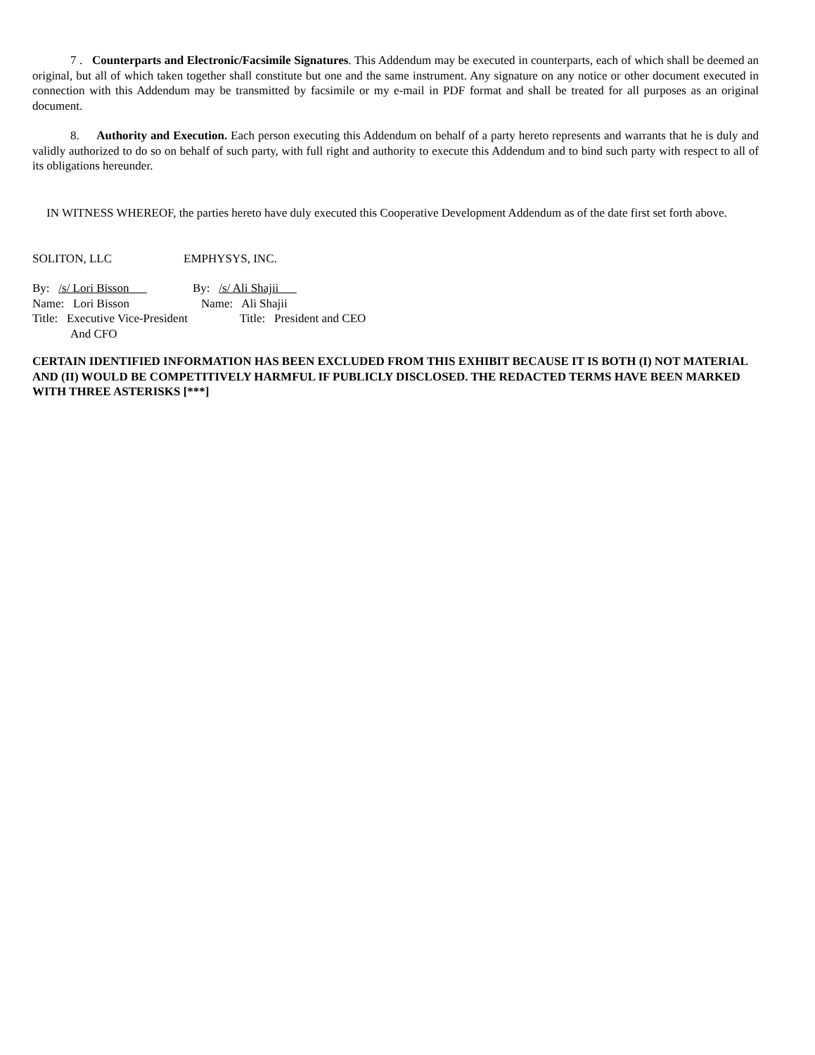7 . Counterparts and Electronic/Facsimile Signatures. This Addendum may be executed in counterparts, each of which shall be deemed an original, but all of which taken together shall constitute but one and the same instrument. Any signature on any notice or other document executed in connection with this Addendum may be transmitted by facsimile or my e-mail in PDF format and shall be treated for all purposes as an original document.
8. Authority and Execution. Each person executing this Addendum on behalf of a party hereto represents and warrants that he is duly and validly authorized to do so on behalf of such party, with full right and authority to execute this Addendum and to bind such party with respect to all of its obligations hereunder.
IN WITNESS WHEREOF, the parties hereto have duly executed this Cooperative Development Addendum as of the date first set forth above.
SOLITON, LLC
EMPHYSYS, INC.
By: /s/ Lori Bisson
By: /s/ Ali Shajii
Name: Lori Bisson
Name: Ali Shajii
Title: Executive Vice-President
And CFO
Title: President and CEO
CERTAIN IDENTIFIED INFORMATION HAS BEEN EXCLUDED FROM THIS EXHIBIT BECAUSE IT IS BOTH (I) NOT MATERIAL AND (II) WOULD BE COMPETITIVELY HARMFUL IF PUBLICLY DISCLOSED. THE REDACTED TERMS HAVE BEEN MARKED WITH THREE ASTERISKS [***]